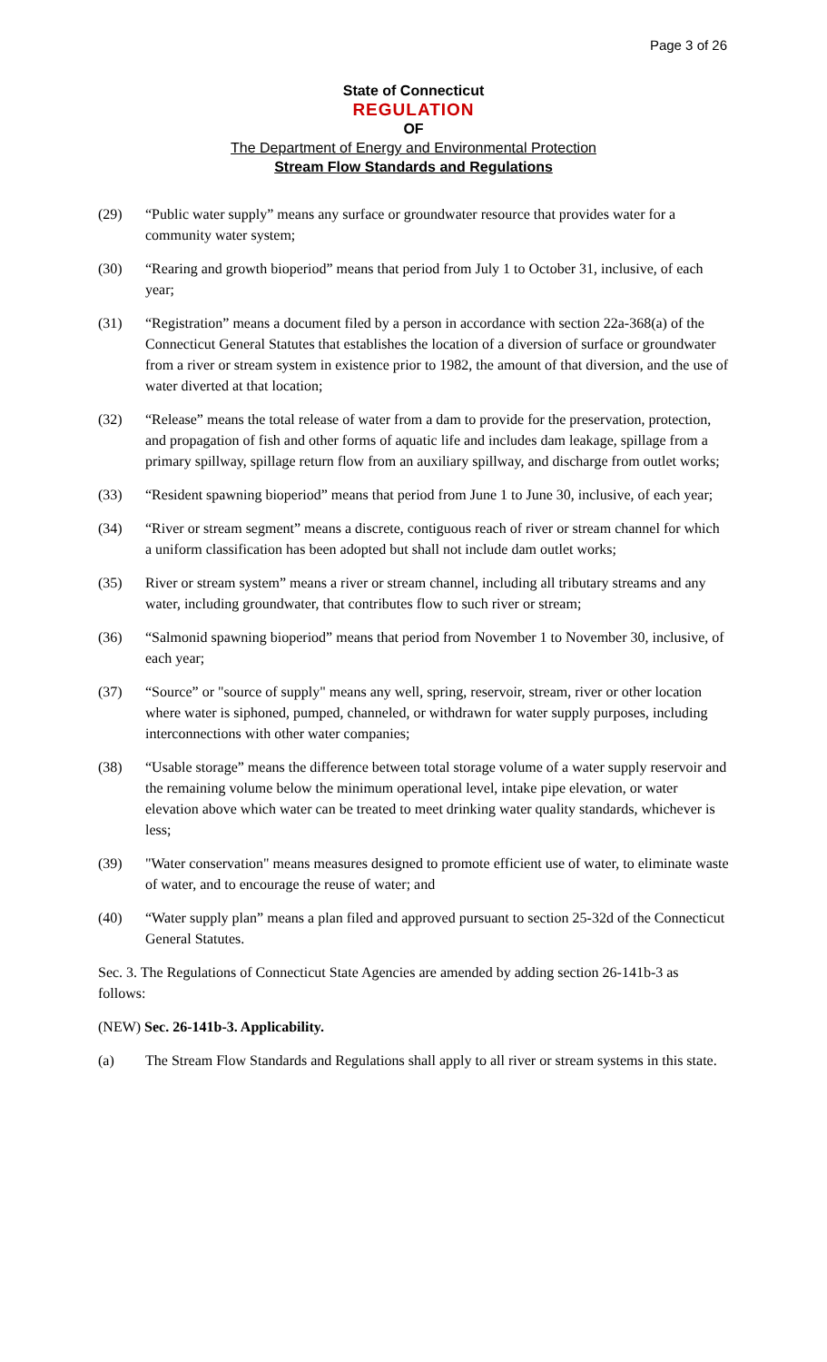Page 3 of 26
State of Connecticut
REGULATION
OF
The Department of Energy and Environmental Protection
Stream Flow Standards and Regulations
(29) “Public water supply” means any surface or groundwater resource that provides water for a community water system;
(30) “Rearing and growth bioperiod” means that period from July 1 to October 31, inclusive, of each year;
(31) “Registration” means a document filed by a person in accordance with section 22a-368(a) of the Connecticut General Statutes that establishes the location of a diversion of surface or groundwater from a river or stream system in existence prior to 1982, the amount of that diversion, and the use of water diverted at that location;
(32) “Release” means the total release of water from a dam to provide for the preservation, protection, and propagation of fish and other forms of aquatic life and includes dam leakage, spillage from a primary spillway, spillage return flow from an auxiliary spillway, and discharge from outlet works;
(33) “Resident spawning bioperiod” means that period from June 1 to June 30, inclusive, of each year;
(34) “River or stream segment” means a discrete, contiguous reach of river or stream channel for which a uniform classification has been adopted but shall not include dam outlet works;
(35) River or stream system” means a river or stream channel, including all tributary streams and any water, including groundwater, that contributes flow to such river or stream;
(36) “Salmonid spawning bioperiod” means that period from November 1 to November 30, inclusive, of each year;
(37) “Source” or "source of supply" means any well, spring, reservoir, stream, river or other location where water is siphoned, pumped, channeled, or withdrawn for water supply purposes, including interconnections with other water companies;
(38) “Usable storage” means the difference between total storage volume of a water supply reservoir and the remaining volume below the minimum operational level, intake pipe elevation, or water elevation above which water can be treated to meet drinking water quality standards, whichever is less;
(39) "Water conservation" means measures designed to promote efficient use of water, to eliminate waste of water, and to encourage the reuse of water; and
(40) “Water supply plan” means a plan filed and approved pursuant to section 25-32d of the Connecticut General Statutes.
Sec. 3. The Regulations of Connecticut State Agencies are amended by adding section 26-141b-3 as follows:
(NEW) Sec. 26-141b-3. Applicability.
(a) The Stream Flow Standards and Regulations shall apply to all river or stream systems in this state.